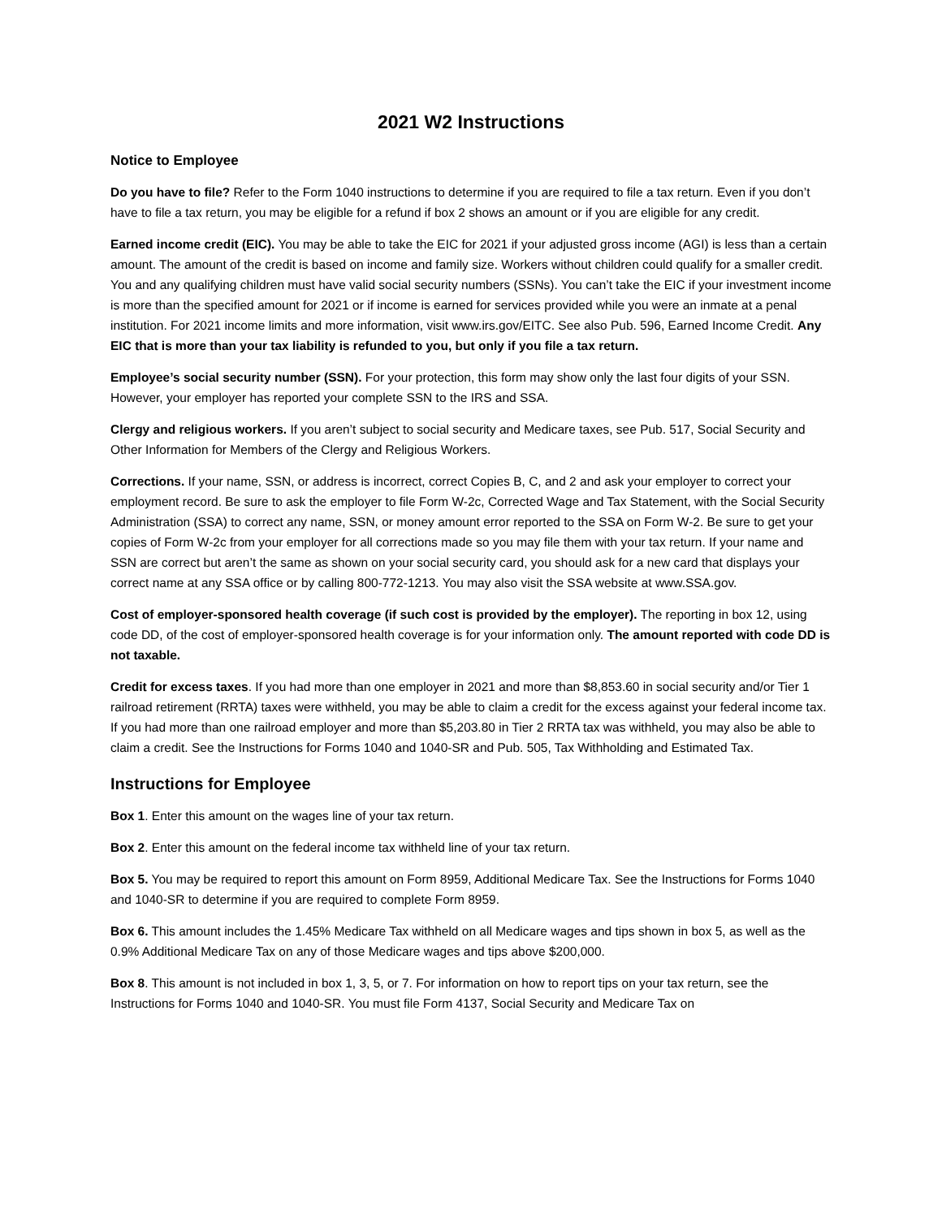2021 W2 Instructions
Notice to Employee
Do you have to file? Refer to the Form 1040 instructions to determine if you are required to file a tax return. Even if you don’t have to file a tax return, you may be eligible for a refund if box 2 shows an amount or if you are eligible for any credit.
Earned income credit (EIC). You may be able to take the EIC for 2021 if your adjusted gross income (AGI) is less than a certain amount. The amount of the credit is based on income and family size. Workers without children could qualify for a smaller credit. You and any qualifying children must have valid social security numbers (SSNs). You can’t take the EIC if your investment income is more than the specified amount for 2021 or if income is earned for services provided while you were an inmate at a penal institution. For 2021 income limits and more information, visit www.irs.gov/EITC. See also Pub. 596, Earned Income Credit. Any EIC that is more than your tax liability is refunded to you, but only if you file a tax return.
Employee’s social security number (SSN). For your protection, this form may show only the last four digits of your SSN. However, your employer has reported your complete SSN to the IRS and SSA.
Clergy and religious workers. If you aren’t subject to social security and Medicare taxes, see Pub. 517, Social Security and Other Information for Members of the Clergy and Religious Workers.
Corrections. If your name, SSN, or address is incorrect, correct Copies B, C, and 2 and ask your employer to correct your employment record. Be sure to ask the employer to file Form W-2c, Corrected Wage and Tax Statement, with the Social Security Administration (SSA) to correct any name, SSN, or money amount error reported to the SSA on Form W-2. Be sure to get your copies of Form W-2c from your employer for all corrections made so you may file them with your tax return. If your name and SSN are correct but aren’t the same as shown on your social security card, you should ask for a new card that displays your correct name at any SSA office or by calling 800-772-1213. You may also visit the SSA website at www.SSA.gov.
Cost of employer-sponsored health coverage (if such cost is provided by the employer). The reporting in box 12, using code DD, of the cost of employer-sponsored health coverage is for your information only. The amount reported with code DD is not taxable.
Credit for excess taxes. If you had more than one employer in 2021 and more than $8,853.60 in social security and/or Tier 1 railroad retirement (RRTA) taxes were withheld, you may be able to claim a credit for the excess against your federal income tax. If you had more than one railroad employer and more than $5,203.80 in Tier 2 RRTA tax was withheld, you may also be able to claim a credit. See the Instructions for Forms 1040 and 1040-SR and Pub. 505, Tax Withholding and Estimated Tax.
Instructions for Employee
Box 1. Enter this amount on the wages line of your tax return.
Box 2. Enter this amount on the federal income tax withheld line of your tax return.
Box 5. You may be required to report this amount on Form 8959, Additional Medicare Tax. See the Instructions for Forms 1040 and 1040-SR to determine if you are required to complete Form 8959.
Box 6. This amount includes the 1.45% Medicare Tax withheld on all Medicare wages and tips shown in box 5, as well as the 0.9% Additional Medicare Tax on any of those Medicare wages and tips above $200,000.
Box 8. This amount is not included in box 1, 3, 5, or 7. For information on how to report tips on your tax return, see the Instructions for Forms 1040 and 1040-SR. You must file Form 4137, Social Security and Medicare Tax on